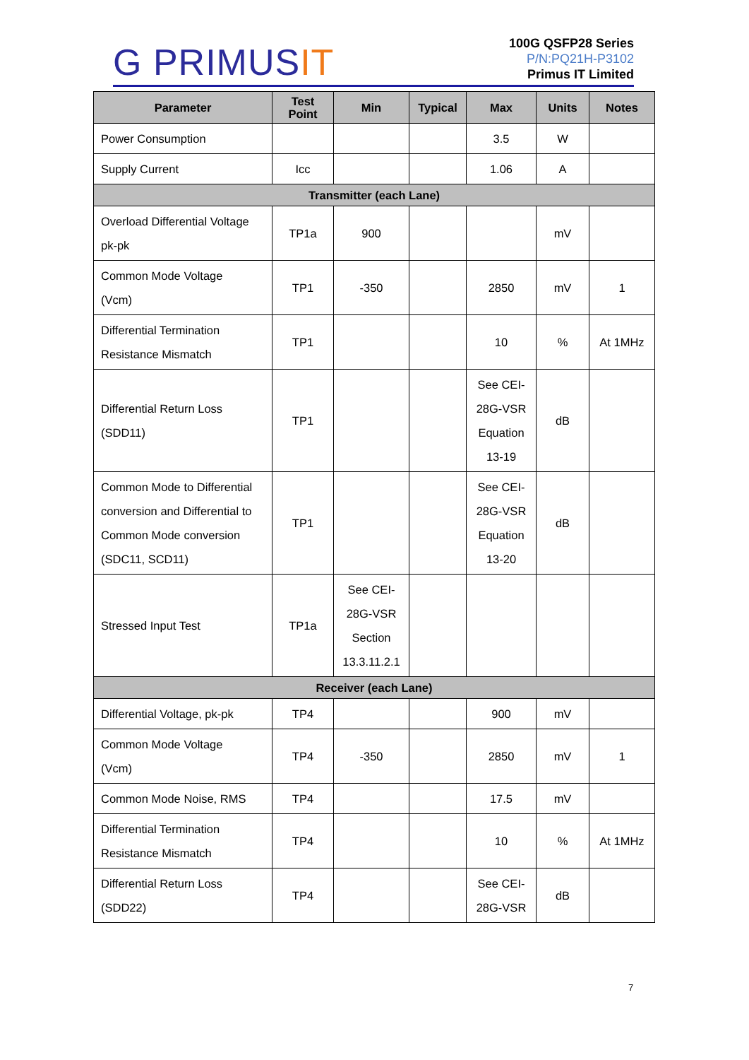G PRIMUSIT
100G QSFP28 Series
P/N:PQ21H-P3102
Primus IT Limited
| Parameter | Test Point | Min | Typical | Max | Units | Notes |
| --- | --- | --- | --- | --- | --- | --- |
| Power Consumption | | | | 3.5 | W | |
| Supply Current | Icc | | | 1.06 | A | |
| Transmitter (each Lane) | | | | | | |
| Overload Differential Voltage pk-pk | TP1a | 900 | | | mV | |
| Common Mode Voltage (Vcm) | TP1 | -350 | | 2850 | mV | 1 |
| Differential Termination Resistance Mismatch | TP1 | | | 10 | % | At 1MHz |
| Differential Return Loss (SDD11) | TP1 | | | See CEI- 28G-VSR Equation 13-19 | dB | |
| Common Mode to Differential conversion and Differential to Common Mode conversion (SDC11, SCD11) | TP1 | | | See CEI- 28G-VSR Equation 13-20 | dB | |
| Stressed Input Test | TP1a | See CEI- 28G-VSR Section 13.3.11.2.1 | | | | |
| Receiver (each Lane) | | | | | | |
| Differential Voltage, pk-pk | TP4 | | | 900 | mV | |
| Common Mode Voltage (Vcm) | TP4 | -350 | | 2850 | mV | 1 |
| Common Mode Noise, RMS | TP4 | | | 17.5 | mV | |
| Differential Termination Resistance Mismatch | TP4 | | | 10 | % | At 1MHz |
| Differential Return Loss (SDD22) | TP4 | | | See CEI- 28G-VSR | dB | |
7